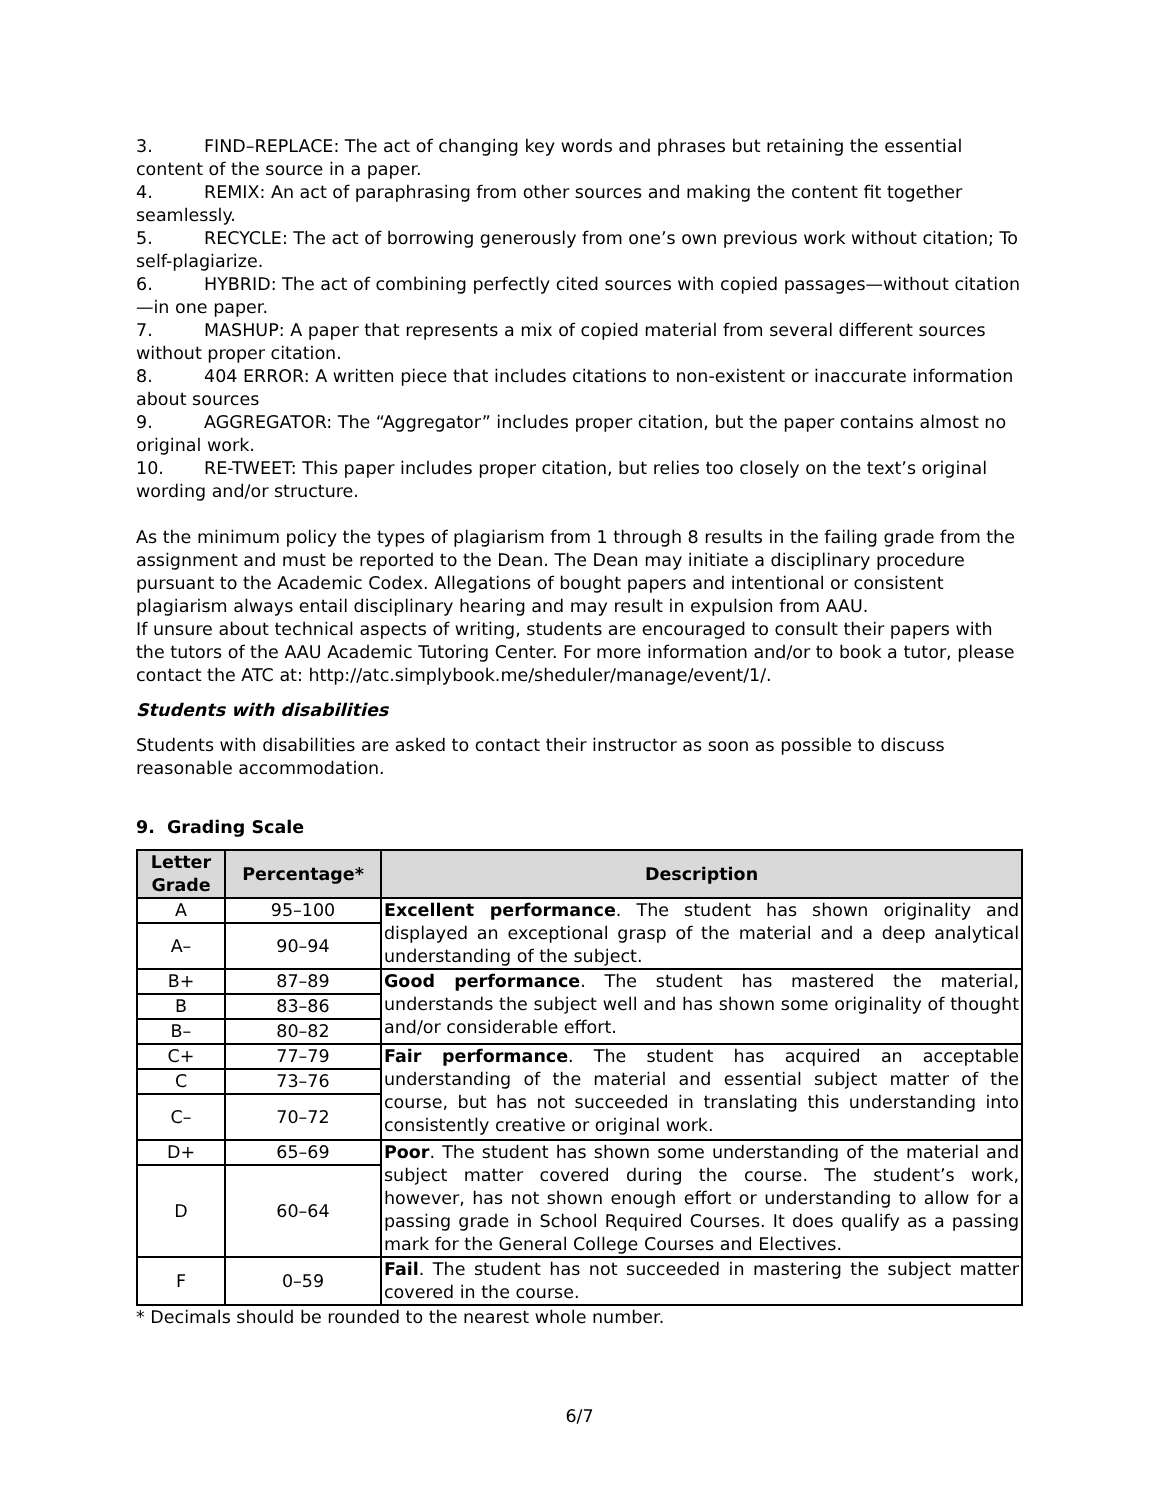3. FIND–REPLACE: The act of changing key words and phrases but retaining the essential content of the source in a paper.
4. REMIX: An act of paraphrasing from other sources and making the content fit together seamlessly.
5. RECYCLE: The act of borrowing generously from one’s own previous work without citation; To self-plagiarize.
6. HYBRID: The act of combining perfectly cited sources with copied passages—without citation—in one paper.
7. MASHUP: A paper that represents a mix of copied material from several different sources without proper citation.
8. 404 ERROR: A written piece that includes citations to non-existent or inaccurate information about sources
9. AGGREGATOR: The “Aggregator” includes proper citation, but the paper contains almost no original work.
10. RE-TWEET: This paper includes proper citation, but relies too closely on the text’s original wording and/or structure.
As the minimum policy the types of plagiarism from 1 through 8 results in the failing grade from the assignment and must be reported to the Dean. The Dean may initiate a disciplinary procedure pursuant to the Academic Codex. Allegations of bought papers and intentional or consistent plagiarism always entail disciplinary hearing and may result in expulsion from AAU.
If unsure about technical aspects of writing, students are encouraged to consult their papers with the tutors of the AAU Academic Tutoring Center. For more information and/or to book a tutor, please contact the ATC at: http://atc.simplybook.me/sheduler/manage/event/1/.
Students with disabilities
Students with disabilities are asked to contact their instructor as soon as possible to discuss reasonable accommodation.
9. Grading Scale
| Letter Grade | Percentage* | Description |
| --- | --- | --- |
| A | 95–100 | Excellent performance . The student has shown originality and displayed an exceptional grasp of the material and a deep analytical understanding of the subject. |
| A– | 90–94 | |
| B+ | 87–89 | Good performance . The student has mastered the material, understands the subject well and has shown some originality of thought and/or considerable effort. |
| B | 83–86 | |
| B– | 80–82 | |
| C+ | 77–79 | Fair performance . The student has acquired an acceptable understanding of the material and essential subject matter of the course, but has not succeeded in translating this understanding into consistently creative or original work. |
| C | 73–76 | |
| C– | 70–72 | |
| D+ | 65–69 | Poor . The student has shown some understanding of the material and subject matter covered during the course. The student’s work, however, has not shown enough effort or understanding to allow for a passing grade in School Required Courses. It does qualify as a passing mark for the General College Courses and Electives. |
| D | 60–64 | |
| F | 0–59 | Fail . The student has not succeeded in mastering the subject matter covered in the course. |
* Decimals should be rounded to the nearest whole number.
6/7